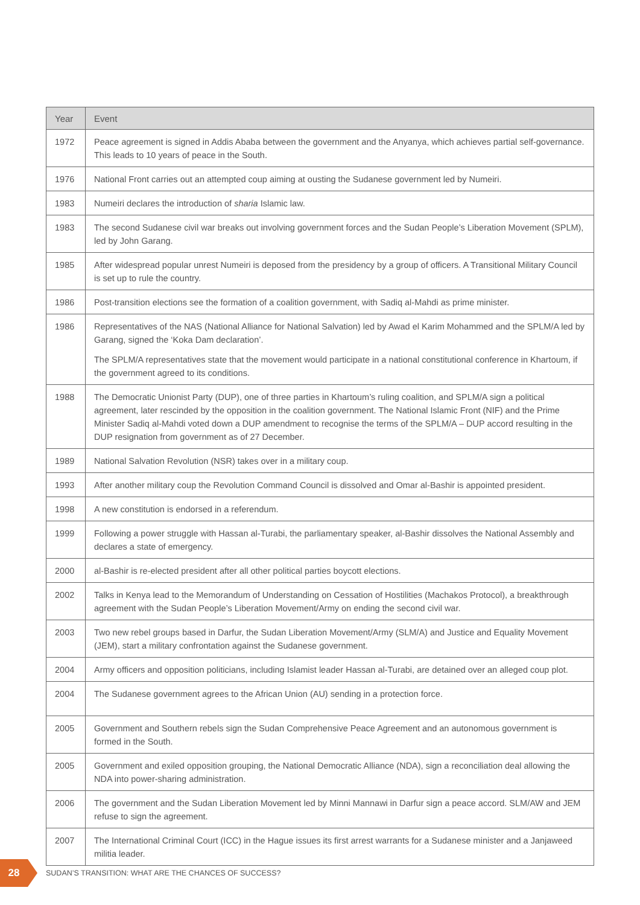| Year | Event |
| --- | --- |
| 1972 | Peace agreement is signed in Addis Ababa between the government and the Anyanya, which achieves partial self-governance. This leads to 10 years of peace in the South. |
| 1976 | National Front carries out an attempted coup aiming at ousting the Sudanese government led by Numeiri. |
| 1983 | Numeiri declares the introduction of sharia Islamic law. |
| 1983 | The second Sudanese civil war breaks out involving government forces and the Sudan People’s Liberation Movement (SPLM), led by John Garang. |
| 1985 | After widespread popular unrest Numeiri is deposed from the presidency by a group of officers. A Transitional Military Council is set up to rule the country. |
| 1986 | Post-transition elections see the formation of a coalition government, with Sadiq al-Mahdi as prime minister. |
| 1986 | Representatives of the NAS (National Alliance for National Salvation) led by Awad el Karim Mohammed and the SPLM/A led by Garang, signed the ‘Koka Dam declaration’. The SPLM/A representatives state that the movement would participate in a national constitutional conference in Khartoum, if the government agreed to its conditions. |
| 1988 | The Democratic Unionist Party (DUP), one of three parties in Khartoum’s ruling coalition, and SPLM/A sign a political agreement, later rescinded by the opposition in the coalition government. The National Islamic Front (NIF) and the Prime Minister Sadiq al-Mahdi voted down a DUP amendment to recognise the terms of the SPLM/A – DUP accord resulting in the DUP resignation from government as of 27 December. |
| 1989 | National Salvation Revolution (NSR) takes over in a military coup. |
| 1993 | After another military coup the Revolution Command Council is dissolved and Omar al-Bashir is appointed president. |
| 1998 | A new constitution is endorsed in a referendum. |
| 1999 | Following a power struggle with Hassan al-Turabi, the parliamentary speaker, al-Bashir dissolves the National Assembly and declares a state of emergency. |
| 2000 | al-Bashir is re-elected president after all other political parties boycott elections. |
| 2002 | Talks in Kenya lead to the Memorandum of Understanding on Cessation of Hostilities (Machakos Protocol), a breakthrough agreement with the Sudan People’s Liberation Movement/Army on ending the second civil war. |
| 2003 | Two new rebel groups based in Darfur, the Sudan Liberation Movement/Army (SLM/A) and Justice and Equality Movement (JEM), start a military confrontation against the Sudanese government. |
| 2004 | Army officers and opposition politicians, including Islamist leader Hassan al-Turabi, are detained over an alleged coup plot. |
| 2004 | The Sudanese government agrees to the African Union (AU) sending in a protection force. |
| 2005 | Government and Southern rebels sign the Sudan Comprehensive Peace Agreement and an autonomous government is formed in the South. |
| 2005 | Government and exiled opposition grouping, the National Democratic Alliance (NDA), sign a reconciliation deal allowing the NDA into power-sharing administration. |
| 2006 | The government and the Sudan Liberation Movement led by Minni Mannawi in Darfur sign a peace accord. SLM/AW and JEM refuse to sign the agreement. |
| 2007 | The International Criminal Court (ICC) in the Hague issues its first arrest warrants for a Sudanese minister and a Janjaweed militia leader. |
28
SUDAN’S TRANSITION: WHAT ARE THE CHANCES OF SUCCESS?